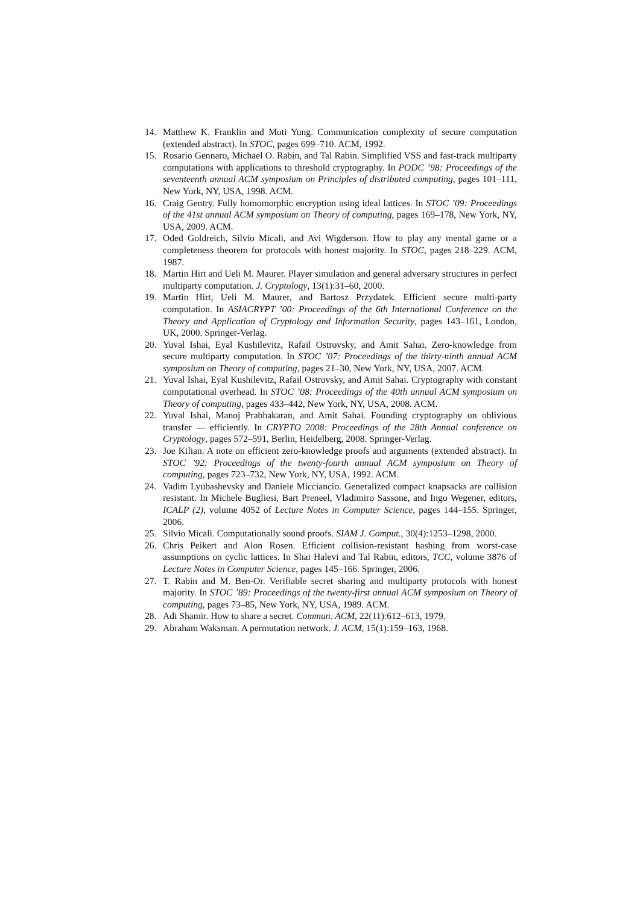14. Matthew K. Franklin and Moti Yung. Communication complexity of secure computation (extended abstract). In STOC, pages 699–710. ACM, 1992.
15. Rosario Gennaro, Michael O. Rabin, and Tal Rabin. Simplified VSS and fast-track multiparty computations with applications to threshold cryptography. In PODC ’98: Proceedings of the seventeenth annual ACM symposium on Principles of distributed computing, pages 101–111, New York, NY, USA, 1998. ACM.
16. Craig Gentry. Fully homomorphic encryption using ideal lattices. In STOC ’09: Proceedings of the 41st annual ACM symposium on Theory of computing, pages 169–178, New York, NY, USA, 2009. ACM.
17. Oded Goldreich, Silvio Micali, and Avi Wigderson. How to play any mental game or a completeness theorem for protocols with honest majority. In STOC, pages 218–229. ACM, 1987.
18. Martin Hirt and Ueli M. Maurer. Player simulation and general adversary structures in perfect multiparty computation. J. Cryptology, 13(1):31–60, 2000.
19. Martin Hirt, Ueli M. Maurer, and Bartosz Przydatek. Efficient secure multi-party computation. In ASIACRYPT ’00: Proceedings of the 6th International Conference on the Theory and Application of Cryptology and Information Security, pages 143–161, London, UK, 2000. Springer-Verlag.
20. Yuval Ishai, Eyal Kushilevitz, Rafail Ostrovsky, and Amit Sahai. Zero-knowledge from secure multiparty computation. In STOC ’07: Proceedings of the thirty-ninth annual ACM symposium on Theory of computing, pages 21–30, New York, NY, USA, 2007. ACM.
21. Yuval Ishai, Eyal Kushilevitz, Rafail Ostrovsky, and Amit Sahai. Cryptography with constant computational overhead. In STOC ’08: Proceedings of the 40th annual ACM symposium on Theory of computing, pages 433–442, New York, NY, USA, 2008. ACM.
22. Yuval Ishai, Manoj Prabhakaran, and Amit Sahai. Founding cryptography on oblivious transfer — efficiently. In CRYPTO 2008: Proceedings of the 28th Annual conference on Cryptology, pages 572–591, Berlin, Heidelberg, 2008. Springer-Verlag.
23. Joe Kilian. A note on efficient zero-knowledge proofs and arguments (extended abstract). In STOC ’92: Proceedings of the twenty-fourth annual ACM symposium on Theory of computing, pages 723–732, New York, NY, USA, 1992. ACM.
24. Vadim Lyubashevsky and Daniele Micciancio. Generalized compact knapsacks are collision resistant. In Michele Bugliesi, Bart Preneel, Vladimiro Sassone, and Ingo Wegener, editors, ICALP (2), volume 4052 of Lecture Notes in Computer Science, pages 144–155. Springer, 2006.
25. Silvio Micali. Computationally sound proofs. SIAM J. Comput., 30(4):1253–1298, 2000.
26. Chris Peikert and Alon Rosen. Efficient collision-resistant hashing from worst-case assumptions on cyclic lattices. In Shai Halevi and Tal Rabin, editors, TCC, volume 3876 of Lecture Notes in Computer Science, pages 145–166. Springer, 2006.
27. T. Rabin and M. Ben-Or. Verifiable secret sharing and multiparty protocols with honest majority. In STOC ’89: Proceedings of the twenty-first annual ACM symposium on Theory of computing, pages 73–85, New York, NY, USA, 1989. ACM.
28. Adi Shamir. How to share a secret. Commun. ACM, 22(11):612–613, 1979.
29. Abraham Waksman. A permutation network. J. ACM, 15(1):159–163, 1968.